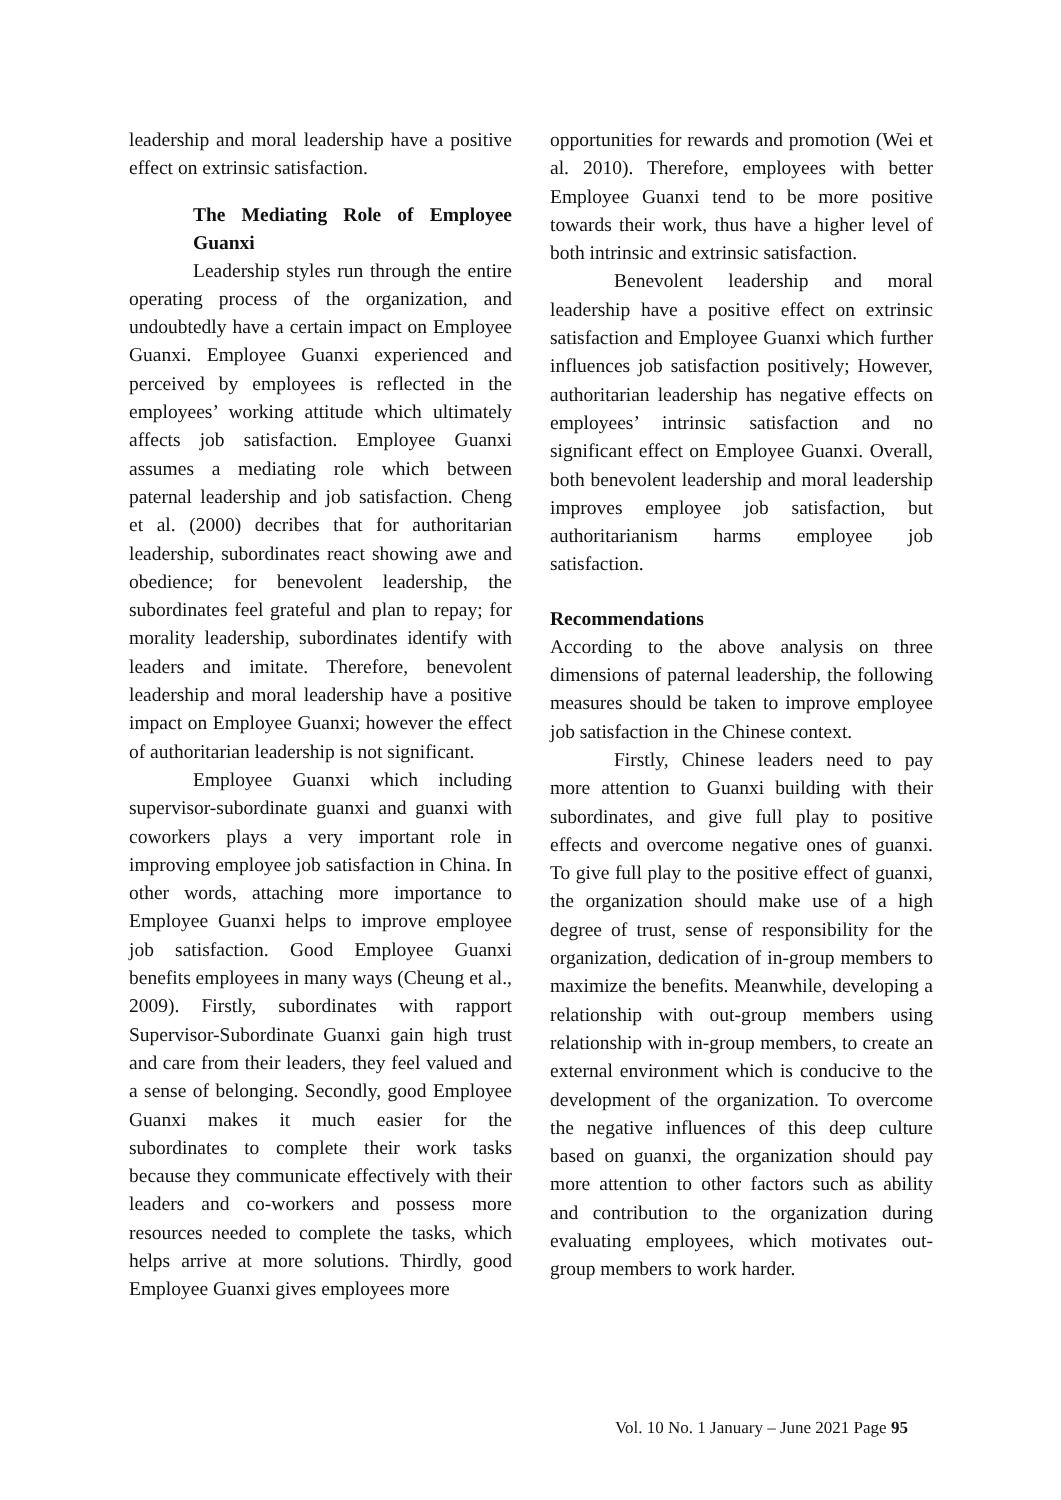leadership and moral leadership have a positive effect on extrinsic satisfaction.
The Mediating Role of Employee Guanxi
Leadership styles run through the entire operating process of the organization, and undoubtedly have a certain impact on Employee Guanxi. Employee Guanxi experienced and perceived by employees is reflected in the employees’ working attitude which ultimately affects job satisfaction. Employee Guanxi assumes a mediating role which between paternal leadership and job satisfaction. Cheng et al. (2000) decribes that for authoritarian leadership, subordinates react showing awe and obedience; for benevolent leadership, the subordinates feel grateful and plan to repay; for morality leadership, subordinates identify with leaders and imitate. Therefore, benevolent leadership and moral leadership have a positive impact on Employee Guanxi; however the effect of authoritarian leadership is not significant.
Employee Guanxi which including supervisor-subordinate guanxi and guanxi with coworkers plays a very important role in improving employee job satisfaction in China. In other words, attaching more importance to Employee Guanxi helps to improve employee job satisfaction. Good Employee Guanxi benefits employees in many ways (Cheung et al., 2009). Firstly, subordinates with rapport Supervisor-Subordinate Guanxi gain high trust and care from their leaders, they feel valued and a sense of belonging. Secondly, good Employee Guanxi makes it much easier for the subordinates to complete their work tasks because they communicate effectively with their leaders and co-workers and possess more resources needed to complete the tasks, which helps arrive at more solutions. Thirdly, good Employee Guanxi gives employees more
opportunities for rewards and promotion (Wei et al. 2010). Therefore, employees with better Employee Guanxi tend to be more positive towards their work, thus have a higher level of both intrinsic and extrinsic satisfaction.
Benevolent leadership and moral leadership have a positive effect on extrinsic satisfaction and Employee Guanxi which further influences job satisfaction positively; However, authoritarian leadership has negative effects on employees’ intrinsic satisfaction and no significant effect on Employee Guanxi. Overall, both benevolent leadership and moral leadership improves employee job satisfaction, but authoritarianism harms employee job satisfaction.
Recommendations
According to the above analysis on three dimensions of paternal leadership, the following measures should be taken to improve employee job satisfaction in the Chinese context.
Firstly, Chinese leaders need to pay more attention to Guanxi building with their subordinates, and give full play to positive effects and overcome negative ones of guanxi. To give full play to the positive effect of guanxi, the organization should make use of a high degree of trust, sense of responsibility for the organization, dedication of in-group members to maximize the benefits. Meanwhile, developing a relationship with out-group members using relationship with in-group members, to create an external environment which is conducive to the development of the organization. To overcome the negative influences of this deep culture based on guanxi, the organization should pay more attention to other factors such as ability and contribution to the organization during evaluating employees, which motivates out-group members to work harder.
Vol. 10 No. 1 January – June 2021 Page 95